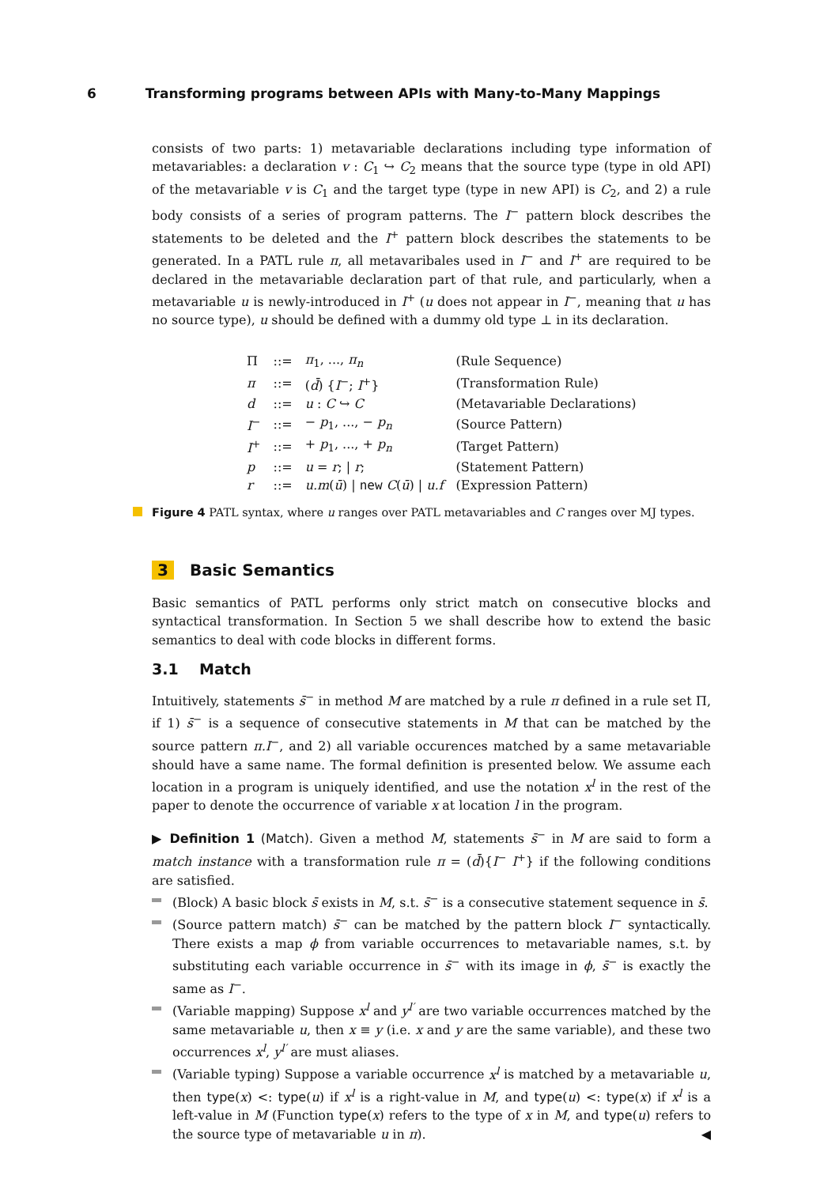6 Transforming programs between APIs with Many-to-Many Mappings
consists of two parts: 1) metavariable declarations including type information of metavariables: a declaration v : C<sub>1</sub> ↪ C<sub>2</sub> means that the source type (type in old API) of the metavariable v is C<sub>1</sub> and the target type (type in new API) is C<sub>2</sub>, and 2) a rule body consists of a series of program patterns. The I<sup>−</sup> pattern block describes the statements to be deleted and the I<sup>+</sup> pattern block describes the statements to be generated. In a PATL rule π, all metavaribales used in I<sup>−</sup> and I<sup>+</sup> are required to be declared in the metavariable declaration part of that rule, and particularly, when a metavariable u is newly-introduced in I<sup>+</sup> (u does not appear in I<sup>−</sup>, meaning that u has no source type), u should be defined with a dummy old type ⊥ in its declaration.
| Π | ::= | π<sub>1</sub>, ..., π<sub>n</sub> | (Rule Sequence) |
| π | ::= | ( d̄ ) { I<sup>−</sup>; I<sup>+</sup>} | (Transformation Rule) |
| d | ::= | u : C ↪ C | (Metavariable Declarations) |
| I<sup>−</sup> | ::= | − p<sub>1</sub>, ..., − p<sub>n</sub> | (Source Pattern) |
| I<sup>+</sup> | ::= | + p<sub>1</sub>, ..., + p<sub>n</sub> | (Target Pattern) |
| p | ::= | u = r ; / r ; | (Statement Pattern) |
| r | ::= | u.m ( ū ) / new C ( ū ) / u.f | (Expression Pattern) |
Figure 4 PATL syntax, where u ranges over PATL metavariables and C ranges over MJ types.
3 Basic Semantics
Basic semantics of PATL performs only strict match on consecutive blocks and syntactical transformation. In Section 5 we shall describe how to extend the basic semantics to deal with code blocks in different forms.
3.1 Match
Intuitively, statements s̄<sup>−</sup> in method M are matched by a rule π defined in a rule set Π, if 1) s̄<sup>−</sup> is a sequence of consecutive statements in M that can be matched by the source pattern π.I<sup>−</sup>, and 2) all variable occurences matched by a same metavariable should have a same name. The formal definition is presented below. We assume each location in a program is uniquely identified, and use the notation x<sup>l</sup> in the rest of the paper to denote the occurrence of variable x at location l in the program.
▶ Definition 1 (Match). Given a method M, statements s̄<sup>−</sup> in M are said to form a match instance with a transformation rule π = (d̄){I<sup>−</sup> I<sup>+</sup>} if the following conditions are satisfied.
(Block) A basic block s̄ exists in M, s.t. s̄<sup>−</sup> is a consecutive statement sequence in s̄.
(Source pattern match) s̄<sup>−</sup> can be matched by the pattern block I<sup>−</sup> syntactically. There exists a map ϕ from variable occurrences to metavariable names, s.t. by substituting each variable occurrence in s̄<sup>−</sup> with its image in ϕ, s̄<sup>−</sup> is exactly the same as I<sup>−</sup>.
(Variable mapping) Suppose x<sup>l</sup> and y<sup>l′</sup> are two variable occurrences matched by the same metavariable u, then x ≡ y (i.e. x and y are the same variable), and these two occurrences x<sup>l</sup>, y<sup>l′</sup> are must aliases.
(Variable typing) Suppose a variable occurrence x<sup>l</sup> is matched by a metavariable u, then type(x) <: type(u) if x<sup>l</sup> is a right-value in M, and type(u) <: type(x) if x<sup>l</sup> is a left-value in M (Function type(x) refers to the type of x in M, and type(u) refers to the source type of metavariable u in π). ◀